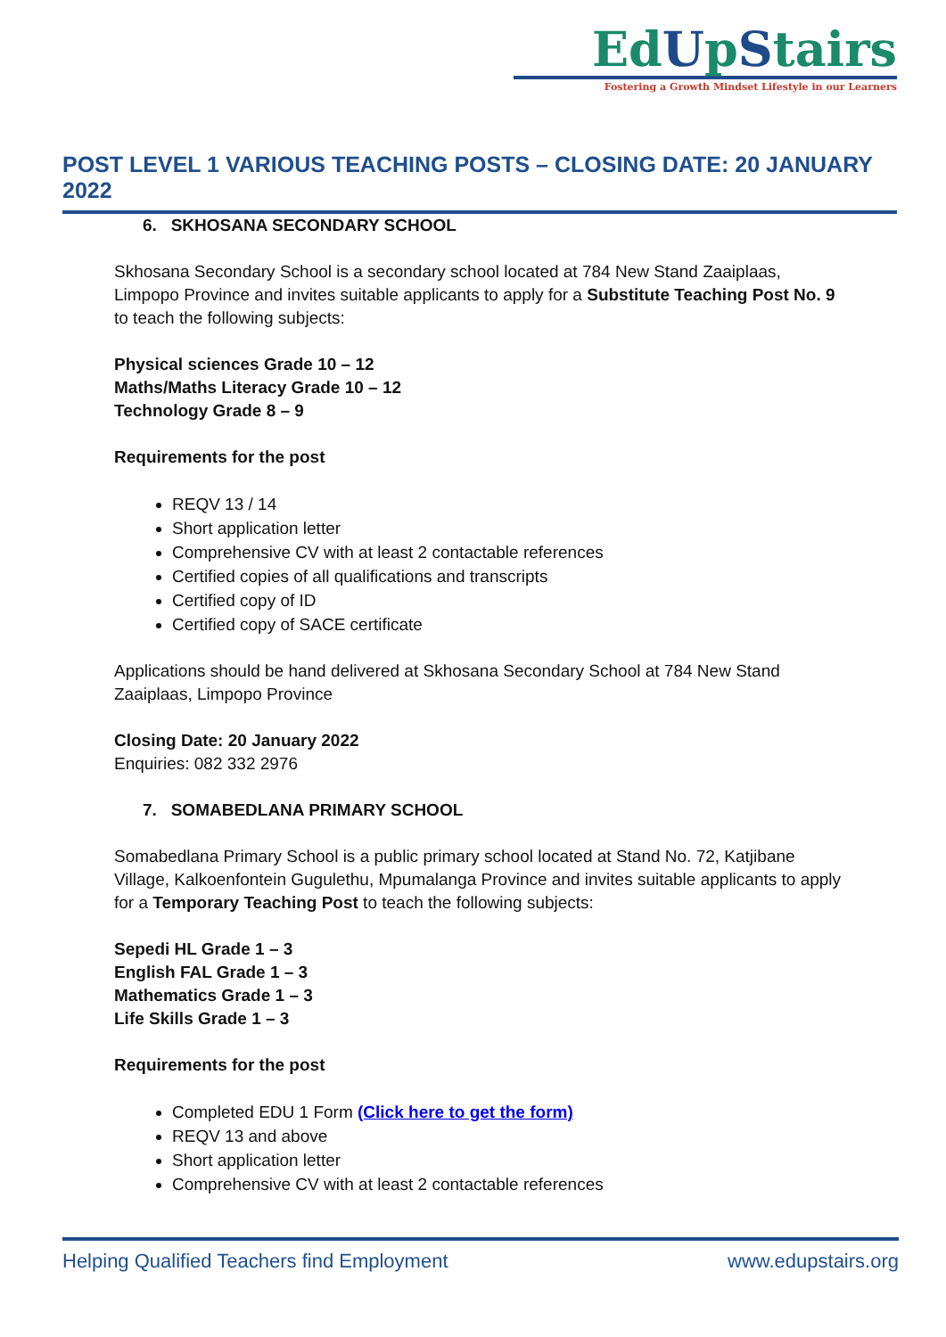EdUpStairs
Fostering a Growth Mindset Lifestyle in our Learners
POST LEVEL 1 VARIOUS TEACHING POSTS – CLOSING DATE: 20 JANUARY 2022
6. SKHOSANA SECONDARY SCHOOL
Skhosana Secondary School is a secondary school located at 784 New Stand Zaaiplaas, Limpopo Province and invites suitable applicants to apply for a Substitute Teaching Post No. 9 to teach the following subjects:
Physical sciences Grade 10 – 12
Maths/Maths Literacy Grade 10 – 12
Technology Grade 8 – 9
Requirements for the post
REQV 13 / 14
Short application letter
Comprehensive CV with at least 2 contactable references
Certified copies of all qualifications and transcripts
Certified copy of ID
Certified copy of SACE certificate
Applications should be hand delivered at Skhosana Secondary School at 784 New Stand Zaaiplaas, Limpopo Province
Closing Date: 20 January 2022
Enquiries: 082 332 2976
7. SOMABEDLANA PRIMARY SCHOOL
Somabedlana Primary School is a public primary school located at Stand No. 72, Katjibane Village, Kalkoenfontein Gugulethu, Mpumalanga Province and invites suitable applicants to apply for a Temporary Teaching Post to teach the following subjects:
Sepedi HL Grade 1 – 3
English FAL Grade 1 – 3
Mathematics Grade 1 – 3
Life Skills Grade 1 – 3
Requirements for the post
Completed EDU 1 Form (Click here to get the form)
REQV 13 and above
Short application letter
Comprehensive CV with at least 2 contactable references
Helping Qualified Teachers find Employment www.edupstairs.org